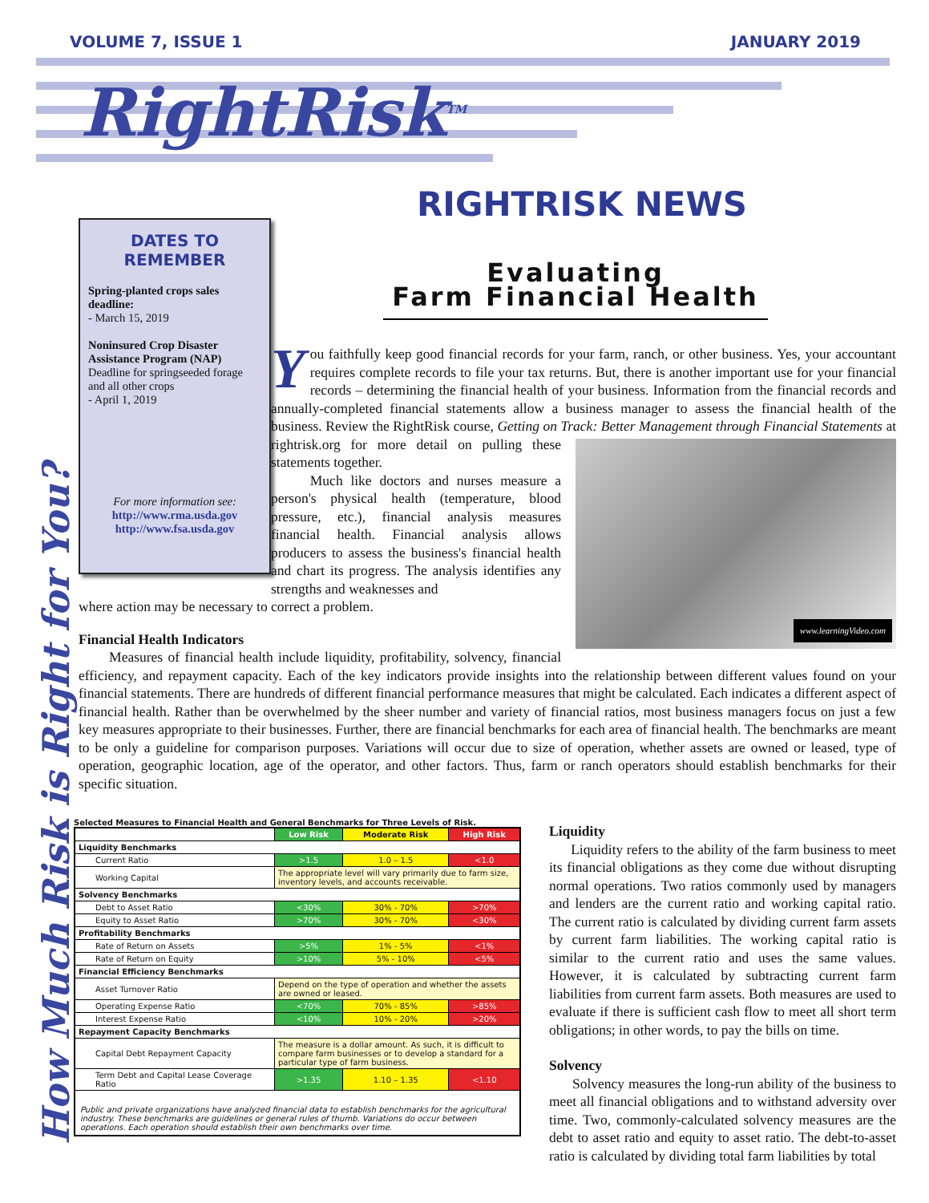VOLUME 7, ISSUE 1 JANUARY 2019
RightRisk<sup>TM</sup>
RIGHTRISK NEWS
DATES TO
REMEMBER
Spring-planted crops sales deadline:
- March 15, 2019
Noninsured Crop Disaster Assistance Program (NAP)
Deadline for springseeded forage and all other crops
- April 1, 2019
For more information see:
http://www.rma.usda.gov
http://www.fsa.usda.gov
Evaluating
Farm Financial Health
How Much Risk is Right for You?
You faithfully keep good financial records for your farm, ranch, or other business. Yes, your accountant requires complete records to file your tax returns. But, there is another important use for your financial records – determining the financial health of your business. Information from the financial records and annually-completed financial statements allow a business manager to assess the financial health of the business. Review the RightRisk course, Getting on Track: Better Management through Financial Statements at
www.learningVideo.com
rightrisk.org for more detail on pulling these statements together.
Much like doctors and nurses measure a person's physical health (temperature, blood pressure, etc.), financial analysis measures financial health. Financial analysis allows producers to assess the business's financial health and chart its progress. The analysis identifies any strengths and weaknesses and
where action may be necessary to correct a problem.
Financial Health Indicators
Measures of financial health include liquidity, profitability, solvency, financial efficiency, and repayment capacity. Each of the key indicators provide insights into the relationship between different values found on your financial statements. There are hundreds of different financial performance measures that might be calculated. Each indicates a different aspect of financial health. Rather than be overwhelmed by the sheer number and variety of financial ratios, most business managers focus on just a few key measures appropriate to their businesses. Further, there are financial benchmarks for each area of financial health. The benchmarks are meant to be only a guideline for comparison purposes. Variations will occur due to size of operation, whether assets are owned or leased, type of operation, geographic location, age of the operator, and other factors. Thus, farm or ranch operators should establish benchmarks for their specific situation.
Selected Measures to Financial Health and General Benchmarks for Three Levels of Risk.
| | Low Risk | Moderate Risk | High Risk |
| --- | --- | --- | --- |
| Liquidity Benchmarks | | | |
| Current Ratio | >1.5 | 1.0 – 1.5 | <1.0 |
| Working Capital | The appropriate level will vary primarily due to farm size, inventory levels, and accounts receivable. | | |
| Solvency Benchmarks | | | |
| Debt to Asset Ratio | <30% | 30% - 70% | >70% |
| Equity to Asset Ratio | >70% | 30% - 70% | <30% |
| Profitability Benchmarks | | | |
| Rate of Return on Assets | >5% | 1% - 5% | <1% |
| Rate of Return on Equity | >10% | 5% - 10% | <5% |
| Financial Efficiency Benchmarks | | | |
| Asset Turnover Ratio | Depend on the type of operation and whether the assets are owned or leased. | | |
| Operating Expense Ratio | <70% | 70% - 85% | >85% |
| Interest Expense Ratio | <10% | 10% - 20% | >20% |
| Repayment Capacity Benchmarks | | | |
| Capital Debt Repayment Capacity | The measure is a dollar amount. As such, it is difficult to compare farm businesses or to develop a standard for a particular type of farm business. | | |
| Term Debt and Capital Lease Coverage Ratio | >1.35 | 1.10 – 1.35 | <1.10 |
| Public and private organizations have analyzed financial data to establish benchmarks for the agricultural industry. These benchmarks are guidelines or general rules of thumb. Variations do occur between operations. Each operation should establish their own benchmarks over time. | | | |
Liquidity
Liquidity refers to the ability of the farm business to meet its financial obligations as they come due without disrupting normal operations. Two ratios commonly used by managers and lenders are the current ratio and working capital ratio. The current ratio is calculated by dividing current farm assets by current farm liabilities. The working capital ratio is similar to the current ratio and uses the same values. However, it is calculated by subtracting current farm liabilities from current farm assets. Both measures are used to evaluate if there is sufficient cash flow to meet all short term obligations; in other words, to pay the bills on time.
Solvency
Solvency measures the long-run ability of the business to meet all financial obligations and to withstand adversity over time. Two, commonly-calculated solvency measures are the debt to asset ratio and equity to asset ratio. The debt-to-asset ratio is calculated by dividing total farm liabilities by total